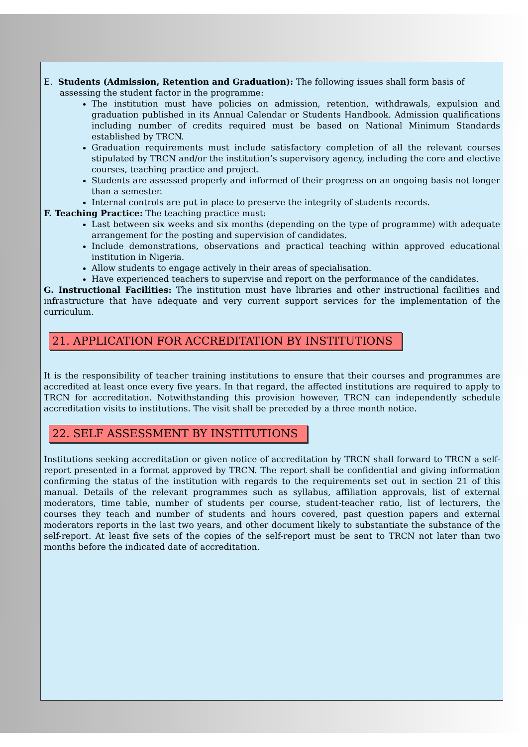E. Students (Admission, Retention and Graduation): The following issues shall form basis of
assessing the student factor in the programme:
The institution must have policies on admission, retention, withdrawals, expulsion and graduation published in its Annual Calendar or Students Handbook. Admission qualifications including number of credits required must be based on National Minimum Standards established by TRCN.
Graduation requirements must include satisfactory completion of all the relevant courses stipulated by TRCN and/or the institution’s supervisory agency, including the core and elective courses, teaching practice and project.
Students are assessed properly and informed of their progress on an ongoing basis not longer than a semester.
Internal controls are put in place to preserve the integrity of students records.
F. Teaching Practice: The teaching practice must:
Last between six weeks and six months (depending on the type of programme) with adequate arrangement for the posting and supervision of candidates.
Include demonstrations, observations and practical teaching within approved educational institution in Nigeria.
Allow students to engage actively in their areas of specialisation.
Have experienced teachers to supervise and report on the performance of the candidates.
G. Instructional Facilities: The institution must have libraries and other instructional facilities and infrastructure that have adequate and very current support services for the implementation of the curriculum.
21. APPLICATION FOR ACCREDITATION BY INSTITUTIONS
It is the responsibility of teacher training institutions to ensure that their courses and programmes are accredited at least once every five years. In that regard, the affected institutions are required to apply to TRCN for accreditation. Notwithstanding this provision however, TRCN can independently schedule accreditation visits to institutions. The visit shall be preceded by a three month notice.
22. SELF ASSESSMENT BY INSTITUTIONS
Institutions seeking accreditation or given notice of accreditation by TRCN shall forward to TRCN a self-report presented in a format approved by TRCN. The report shall be confidential and giving information confirming the status of the institution with regards to the requirements set out in section 21 of this manual. Details of the relevant programmes such as syllabus, affiliation approvals, list of external moderators, time table, number of students per course, student-teacher ratio, list of lecturers, the courses they teach and number of students and hours covered, past question papers and external moderators reports in the last two years, and other document likely to substantiate the substance of the self-report. At least five sets of the copies of the self-report must be sent to TRCN not later than two months before the indicated date of accreditation.